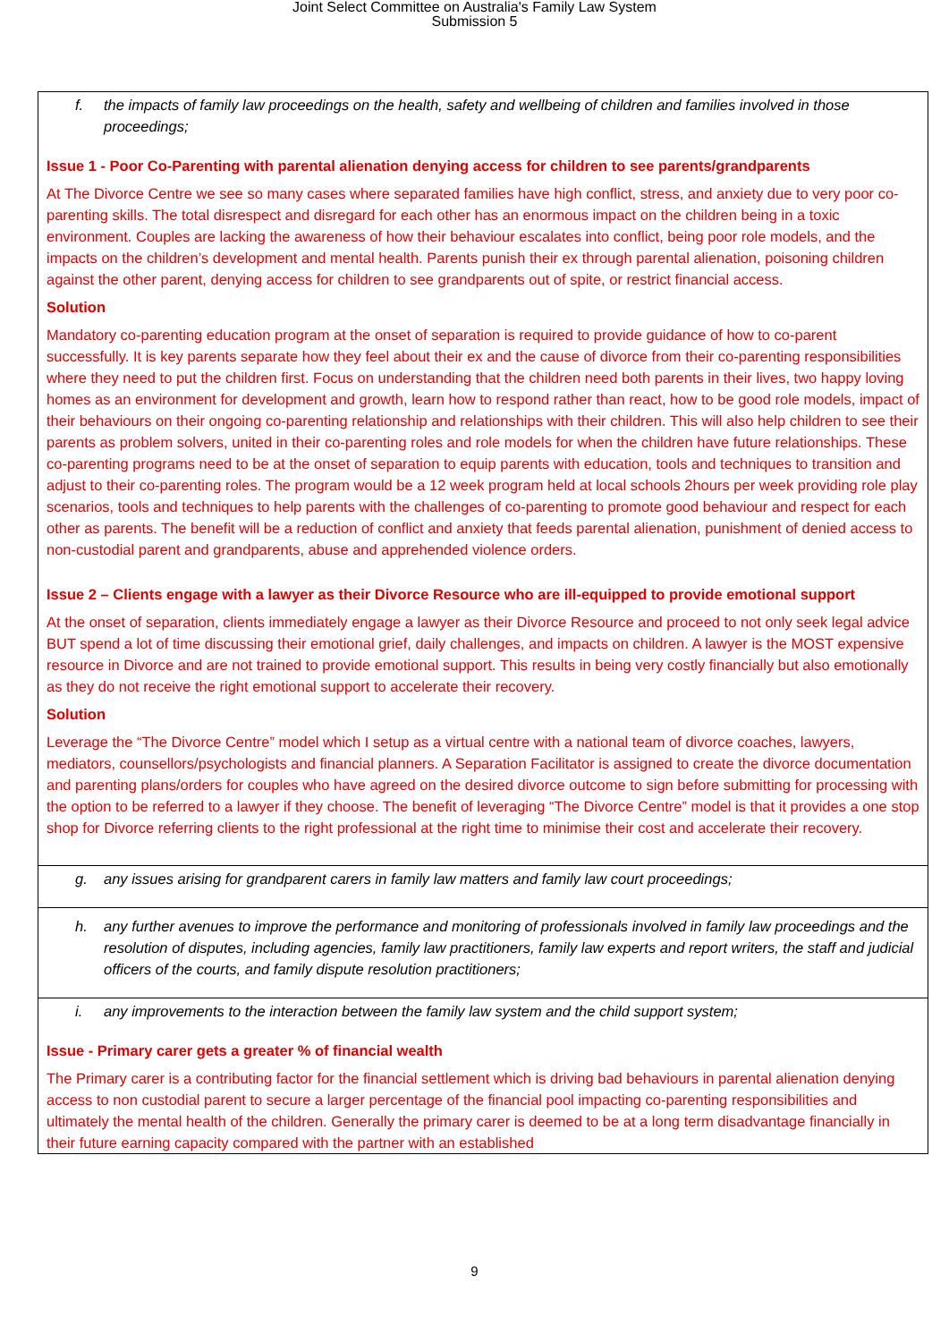Joint Select Committee on Australia's Family Law System
Submission 5
| f. the impacts of family law proceedings on the health, safety and wellbeing of children and families involved in those proceedings; Issue 1 - Poor Co-Parenting with parental alienation denying access for children to see parents/grandparents At The Divorce Centre we see so many cases where separated families have high conflict, stress, and anxiety due to very poor co-parenting skills. The total disrespect and disregard for each other has an enormous impact on the children being in a toxic environment. Couples are lacking the awareness of how their behaviour escalates into conflict, being poor role models, and the impacts on the children’s development and mental health. Parents punish their ex through parental alienation, poisoning children against the other parent, denying access for children to see grandparents out of spite, or restrict financial access. Solution Mandatory co-parenting education program at the onset of separation is required to provide guidance of how to co-parent successfully. It is key parents separate how they feel about their ex and the cause of divorce from their co-parenting responsibilities where they need to put the children first. Focus on understanding that the children need both parents in their lives, two happy loving homes as an environment for development and growth, learn how to respond rather than react, how to be good role models, impact of their behaviours on their ongoing co-parenting relationship and relationships with their children. This will also help children to see their parents as problem solvers, united in their co-parenting roles and role models for when the children have future relationships. These co-parenting programs need to be at the onset of separation to equip parents with education, tools and techniques to transition and adjust to their co-parenting roles. The program would be a 12 week program held at local schools 2hours per week providing role play scenarios, tools and techniques to help parents with the challenges of co-parenting to promote good behaviour and respect for each other as parents. The benefit will be a reduction of conflict and anxiety that feeds parental alienation, punishment of denied access to non-custodial parent and grandparents, abuse and apprehended violence orders. Issue 2 – Clients engage with a lawyer as their Divorce Resource who are ill-equipped to provide emotional support At the onset of separation, clients immediately engage a lawyer as their Divorce Resource and proceed to not only seek legal advice BUT spend a lot of time discussing their emotional grief, daily challenges, and impacts on children. A lawyer is the MOST expensive resource in Divorce and are not trained to provide emotional support. This results in being very costly financially but also emotionally as they do not receive the right emotional support to accelerate their recovery. Solution Leverage the “The Divorce Centre” model which I setup as a virtual centre with a national team of divorce coaches, lawyers, mediators, counsellors/psychologists and financial planners. A Separation Facilitator is assigned to create the divorce documentation and parenting plans/orders for couples who have agreed on the desired divorce outcome to sign before submitting for processing with the option to be referred to a lawyer if they choose. The benefit of leveraging “The Divorce Centre” model is that it provides a one stop shop for Divorce referring clients to the right professional at the right time to minimise their cost and accelerate their recovery. |
| g. any issues arising for grandparent carers in family law matters and family law court proceedings; |
| h. any further avenues to improve the performance and monitoring of professionals involved in family law proceedings and the resolution of disputes, including agencies, family law practitioners, family law experts and report writers, the staff and judicial officers of the courts, and family dispute resolution practitioners; |
| i. any improvements to the interaction between the family law system and the child support system; Issue - Primary carer gets a greater % of financial wealth The Primary carer is a contributing factor for the financial settlement which is driving bad behaviours in parental alienation denying access to non custodial parent to secure a larger percentage of the financial pool impacting co-parenting responsibilities and ultimately the mental health of the children. Generally the primary carer is deemed to be at a long term disadvantage financially in their future earning capacity compared with the partner with an established |
9